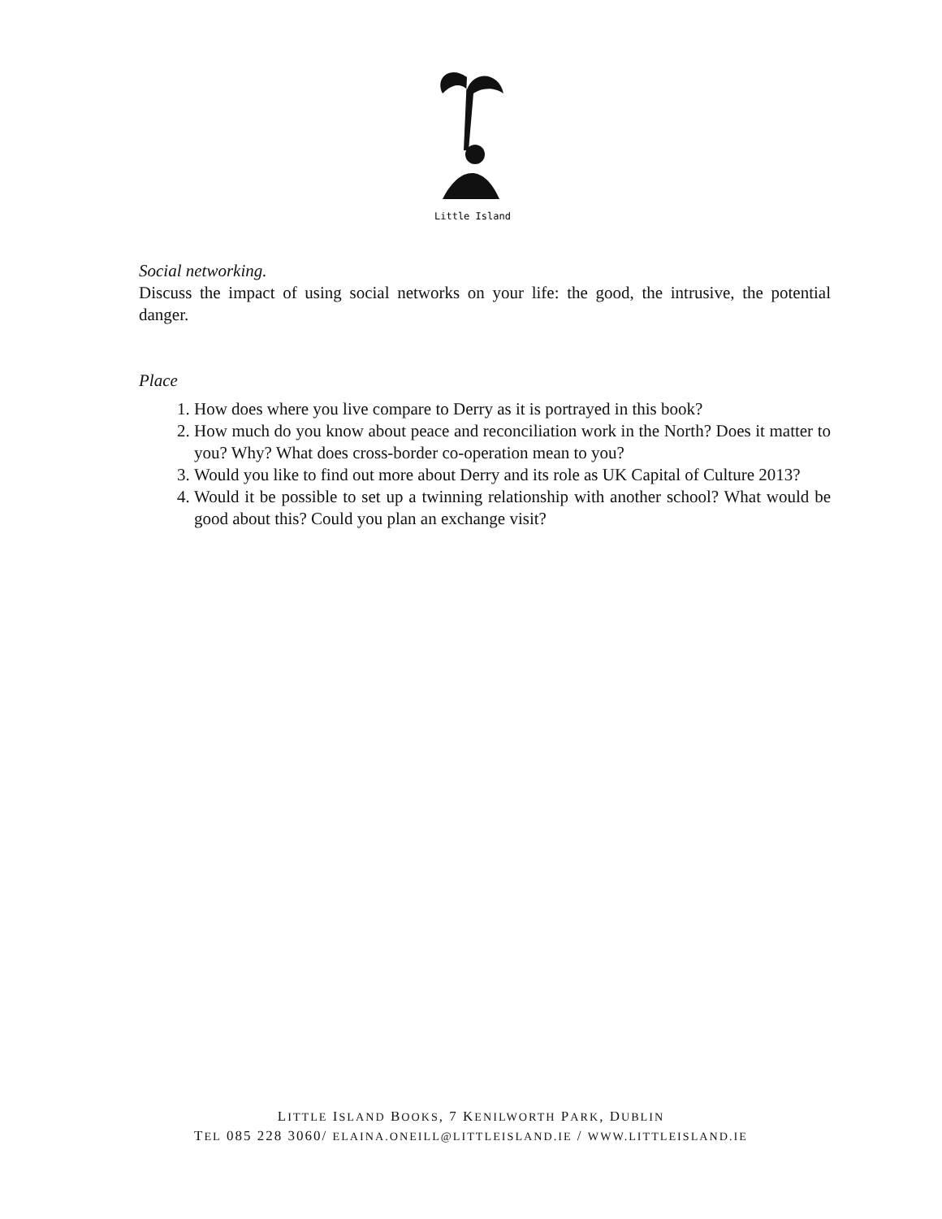Little Island
Social networking.
Discuss the impact of using social networks on your life: the good, the intrusive, the potential danger.
Place
1. How does where you live compare to Derry as it is portrayed in this book?
2. How much do you know about peace and reconciliation work in the North? Does it matter to you? Why? What does cross-border co-operation mean to you?
3. Would you like to find out more about Derry and its role as UK Capital of Culture 2013?
4. Would it be possible to set up a twinning relationship with another school? What would be good about this? Could you plan an exchange visit?
LITTLE ISLAND BOOKS, 7 KENILWORTH PARK, DUBLIN
TEL 085 228 3060/ ELAINA.ONEILL@LITTLEISLAND.IE / WWW.LITTLEISLAND.IE